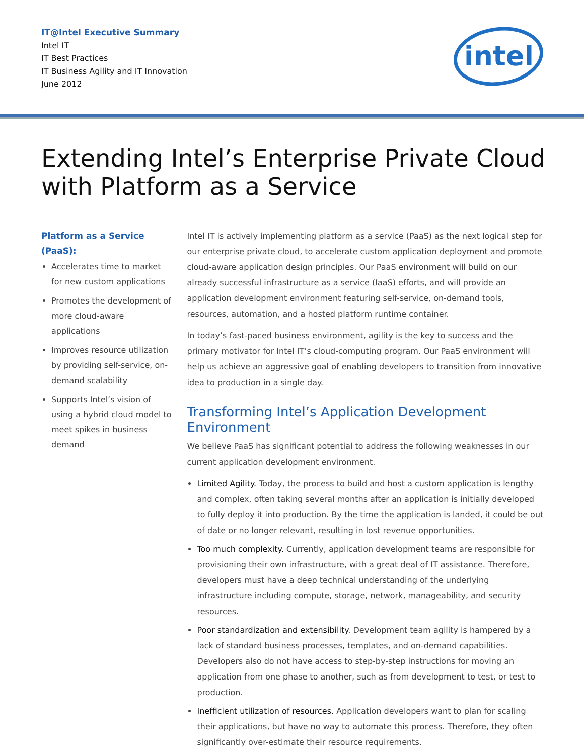IT@Intel Executive Summary
Intel IT
IT Best Practices
IT Business Agility and IT Innovation
June 2012
intel
Extending Intel’s Enterprise Private Cloud
with Platform as a Service
Platform as a Service (PaaS):
Accelerates time to market for new custom applications
Promotes the development of more cloud-aware applications
Improves resource utilization by providing self-service, on-demand scalability
Supports Intel’s vision of using a hybrid cloud model to meet spikes in business demand
Intel IT is actively implementing platform as a service (PaaS) as the next logical step for our enterprise private cloud, to accelerate custom application deployment and promote cloud-aware application design principles. Our PaaS environment will build on our already successful infrastructure as a service (IaaS) efforts, and will provide an application development environment featuring self-service, on-demand tools, resources, automation, and a hosted platform runtime container.
In today’s fast-paced business environment, agility is the key to success and the primary motivator for Intel IT’s cloud-computing program. Our PaaS environment will help us achieve an aggressive goal of enabling developers to transition from innovative idea to production in a single day.
Transforming Intel’s Application Development Environment
We believe PaaS has significant potential to address the following weaknesses in our current application development environment.
Limited Agility. Today, the process to build and host a custom application is lengthy and complex, often taking several months after an application is initially developed to fully deploy it into production. By the time the application is landed, it could be out of date or no longer relevant, resulting in lost revenue opportunities.
Too much complexity. Currently, application development teams are responsible for provisioning their own infrastructure, with a great deal of IT assistance. Therefore, developers must have a deep technical understanding of the underlying infrastructure including compute, storage, network, manageability, and security resources.
Poor standardization and extensibility. Development team agility is hampered by a lack of standard business processes, templates, and on-demand capabilities. Developers also do not have access to step-by-step instructions for moving an application from one phase to another, such as from development to test, or test to production.
Inefficient utilization of resources. Application developers want to plan for scaling their applications, but have no way to automate this process. Therefore, they often significantly over-estimate their resource requirements.